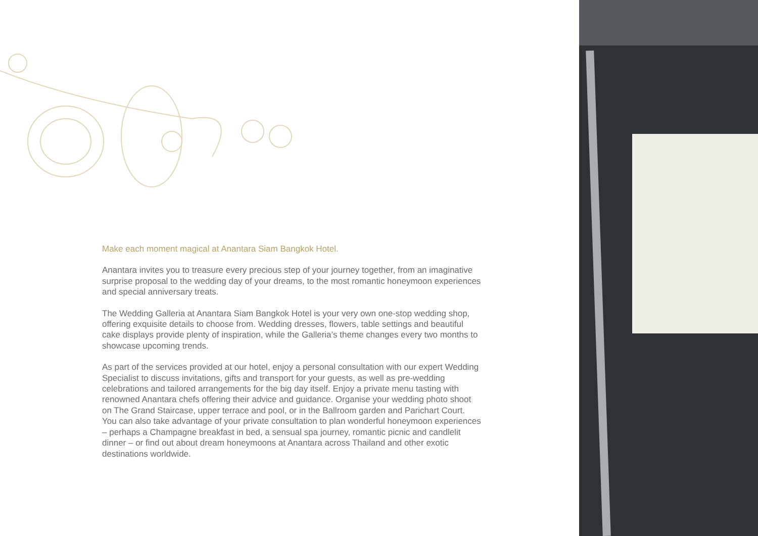Make each moment magical at Anantara Siam Bangkok Hotel.
Anantara invites you to treasure every precious step of your journey together, from an imaginative surprise proposal to the wedding day of your dreams, to the most romantic honeymoon experiences and special anniversary treats.
The Wedding Galleria at Anantara Siam Bangkok Hotel is your very own one-stop wedding shop, offering exquisite details to choose from. Wedding dresses, flowers, table settings and beautiful cake displays provide plenty of inspiration, while the Galleria’s theme changes every two months to showcase upcoming trends.
As part of the services provided at our hotel, enjoy a personal consultation with our expert Wedding Specialist to discuss invitations, gifts and transport for your guests, as well as pre-wedding celebrations and tailored arrangements for the big day itself. Enjoy a private menu tasting with renowned Anantara chefs offering their advice and guidance. Organise your wedding photo shoot on The Grand Staircase, upper terrace and pool, or in the Ballroom garden and Parichart Court. You can also take advantage of your private consultation to plan wonderful honeymoon experiences – perhaps a Champagne breakfast in bed, a sensual spa journey, romantic picnic and candlelit dinner – or find out about dream honeymoons at Anantara across Thailand and other exotic destinations worldwide.